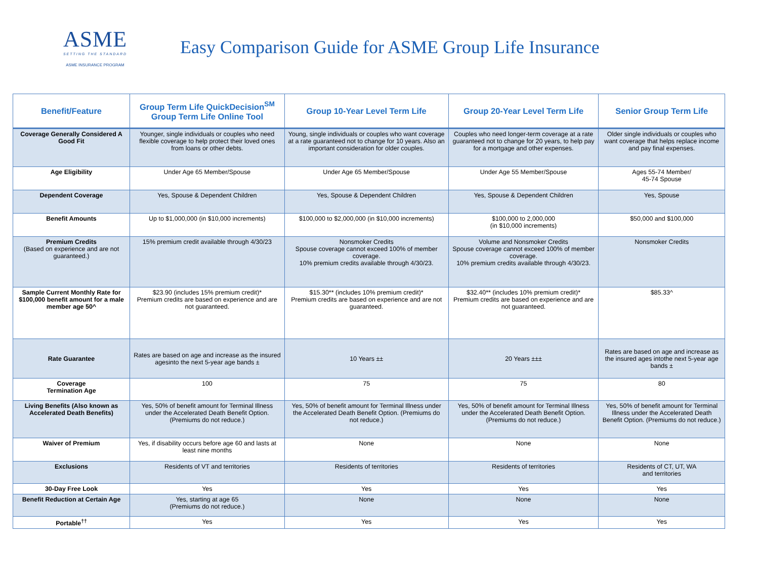ASME
SETTING THE STANDARD
ASME INSURANCE PROGRAM
Easy Comparison Guide for ASME Group Life Insurance
| Benefit/Feature | Group Term Life QuickDecision<sup>SM</sup> Group Term Life Online Tool | Group 10-Year Level Term Life | Group 20-Year Level Term Life | Senior Group Term Life |
| --- | --- | --- | --- | --- |
| Coverage Generally Considered A Good Fit | Younger, single individuals or couples who need flexible coverage to help protect their loved ones from loans or other debts. | Young, single individuals or couples who want coverage at a rate guaranteed not to change for 10 years. Also an important consideration for older couples. | Couples who need longer-term coverage at a rate guaranteed not to change for 20 years, to help pay for a mortgage and other expenses. | Older single individuals or couples who want coverage that helps replace income and pay final expenses. |
| Age Eligibility | Under Age 65 Member/Spouse | Under Age 65 Member/Spouse | Under Age 55 Member/Spouse | Ages 55-74 Member/ 45-74 Spouse |
| Dependent Coverage | Yes, Spouse & Dependent Children | Yes, Spouse & Dependent Children | Yes, Spouse & Dependent Children | Yes, Spouse |
| Benefit Amounts | Up to $1,000,000 (in $10,000 increments) | $100,000 to $2,000,000 (in $10,000 increments) | $100,000 to 2,000,000 (in $10,000 increments) | $50,000 and $100,000 |
| Premium Credits (Based on experience and are not guaranteed.) | 15% premium credit available through 4/30/23 | Nonsmoker Credits Spouse coverage cannot exceed 100% of member coverage. 10% premium credits available through 4/30/23. | Volume and Nonsmoker Credits Spouse coverage cannot exceed 100% of member coverage. 10% premium credits available through 4/30/23. | Nonsmoker Credits |
| Sample Current Monthly Rate for $100,000 benefit amount for a male member age 50^ | $23.90 (includes 15% premium credit)* Premium credits are based on experience and are not guaranteed. | $15.30** (includes 10% premium credit)* Premium credits are based on experience and are not guaranteed. | $32.40** (includes 10% premium credit)* Premium credits are based on experience and are not guaranteed. | $85.33^ |
| Rate Guarantee | Rates are based on age and increase as the insured agesinto the next 5-year age bands ± | 10 Years ±± | 20 Years ±±± | Rates are based on age and increase as the insured ages intothe next 5-year age bands ± |
| Coverage Termination Age | 100 | 75 | 75 | 80 |
| Living Benefits (Also known as Accelerated Death Benefits) | Yes, 50% of benefit amount for Terminal Illness under the Accelerated Death Benefit Option. (Premiums do not reduce.) | Yes, 50% of benefit amount for Terminal Illness under the Accelerated Death Benefit Option. (Premiums do not reduce.) | Yes, 50% of benefit amount for Terminal Illness under the Accelerated Death Benefit Option. (Premiums do not reduce.) | Yes, 50% of benefit amount for Terminal Illness under the Accelerated Death Benefit Option. (Premiums do not reduce.) |
| Waiver of Premium | Yes, if disability occurs before age 60 and lasts at least nine months | None | None | None |
| Exclusions | Residents of VT and territories | Residents of territories | Residents of territories | Residents of CT, UT, WA and territories |
| 30-Day Free Look | Yes | Yes | Yes | Yes |
| Benefit Reduction at Certain Age | Yes, starting at age 65 (Premiums do not reduce.) | None | None | None |
| Portable<sup>††</sup> | Yes | Yes | Yes | Yes |